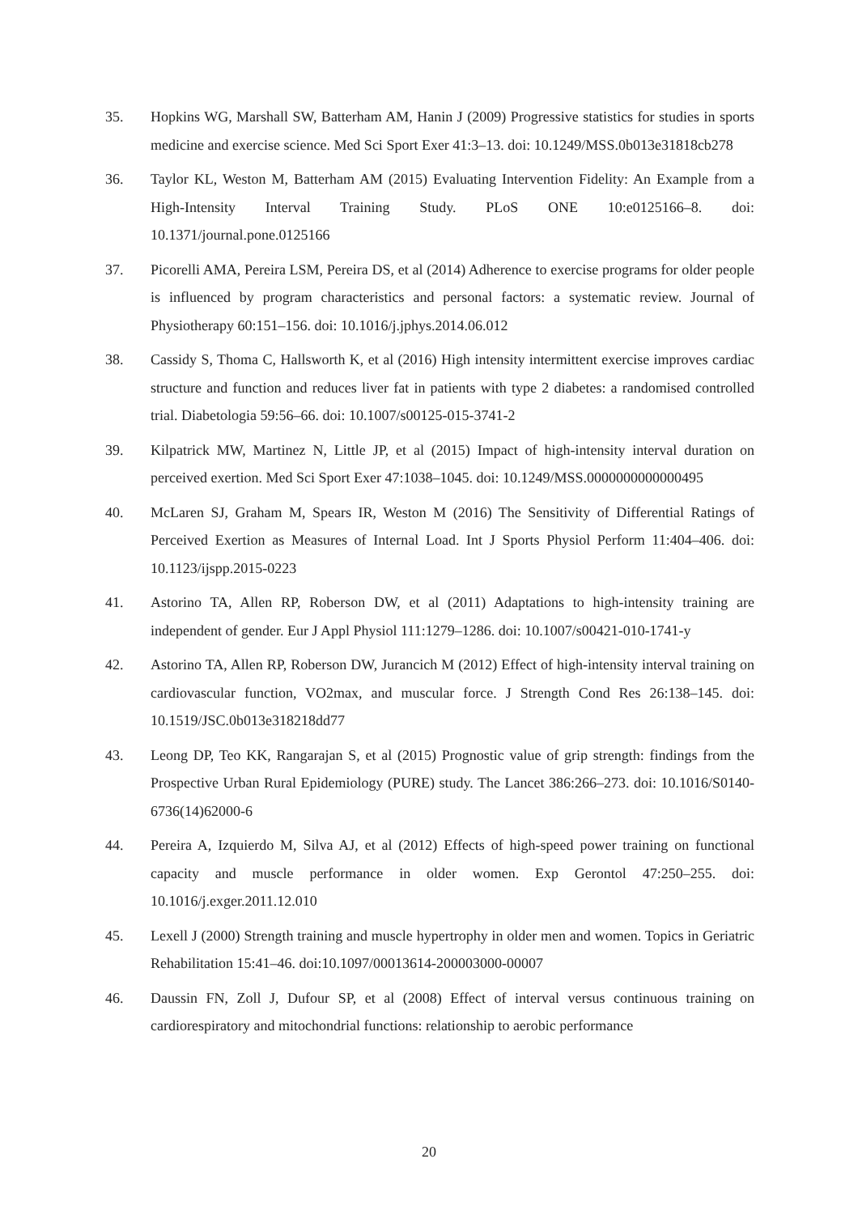35. Hopkins WG, Marshall SW, Batterham AM, Hanin J (2009) Progressive statistics for studies in sports medicine and exercise science. Med Sci Sport Exer 41:3–13. doi: 10.1249/MSS.0b013e31818cb278
36. Taylor KL, Weston M, Batterham AM (2015) Evaluating Intervention Fidelity: An Example from a High-Intensity Interval Training Study. PLoS ONE 10:e0125166–8. doi: 10.1371/journal.pone.0125166
37. Picorelli AMA, Pereira LSM, Pereira DS, et al (2014) Adherence to exercise programs for older people is influenced by program characteristics and personal factors: a systematic review. Journal of Physiotherapy 60:151–156. doi: 10.1016/j.jphys.2014.06.012
38. Cassidy S, Thoma C, Hallsworth K, et al (2016) High intensity intermittent exercise improves cardiac structure and function and reduces liver fat in patients with type 2 diabetes: a randomised controlled trial. Diabetologia 59:56–66. doi: 10.1007/s00125-015-3741-2
39. Kilpatrick MW, Martinez N, Little JP, et al (2015) Impact of high-intensity interval duration on perceived exertion. Med Sci Sport Exer 47:1038–1045. doi: 10.1249/MSS.0000000000000495
40. McLaren SJ, Graham M, Spears IR, Weston M (2016) The Sensitivity of Differential Ratings of Perceived Exertion as Measures of Internal Load. Int J Sports Physiol Perform 11:404–406. doi: 10.1123/ijspp.2015-0223
41. Astorino TA, Allen RP, Roberson DW, et al (2011) Adaptations to high-intensity training are independent of gender. Eur J Appl Physiol 111:1279–1286. doi: 10.1007/s00421-010-1741-y
42. Astorino TA, Allen RP, Roberson DW, Jurancich M (2012) Effect of high-intensity interval training on cardiovascular function, VO2max, and muscular force. J Strength Cond Res 26:138–145. doi: 10.1519/JSC.0b013e318218dd77
43. Leong DP, Teo KK, Rangarajan S, et al (2015) Prognostic value of grip strength: findings from the Prospective Urban Rural Epidemiology (PURE) study. The Lancet 386:266–273. doi: 10.1016/S0140-6736(14)62000-6
44. Pereira A, Izquierdo M, Silva AJ, et al (2012) Effects of high-speed power training on functional capacity and muscle performance in older women. Exp Gerontol 47:250–255. doi: 10.1016/j.exger.2011.12.010
45. Lexell J (2000) Strength training and muscle hypertrophy in older men and women. Topics in Geriatric Rehabilitation 15:41–46. doi:10.1097/00013614-200003000-00007
46. Daussin FN, Zoll J, Dufour SP, et al (2008) Effect of interval versus continuous training on cardiorespiratory and mitochondrial functions: relationship to aerobic performance
20